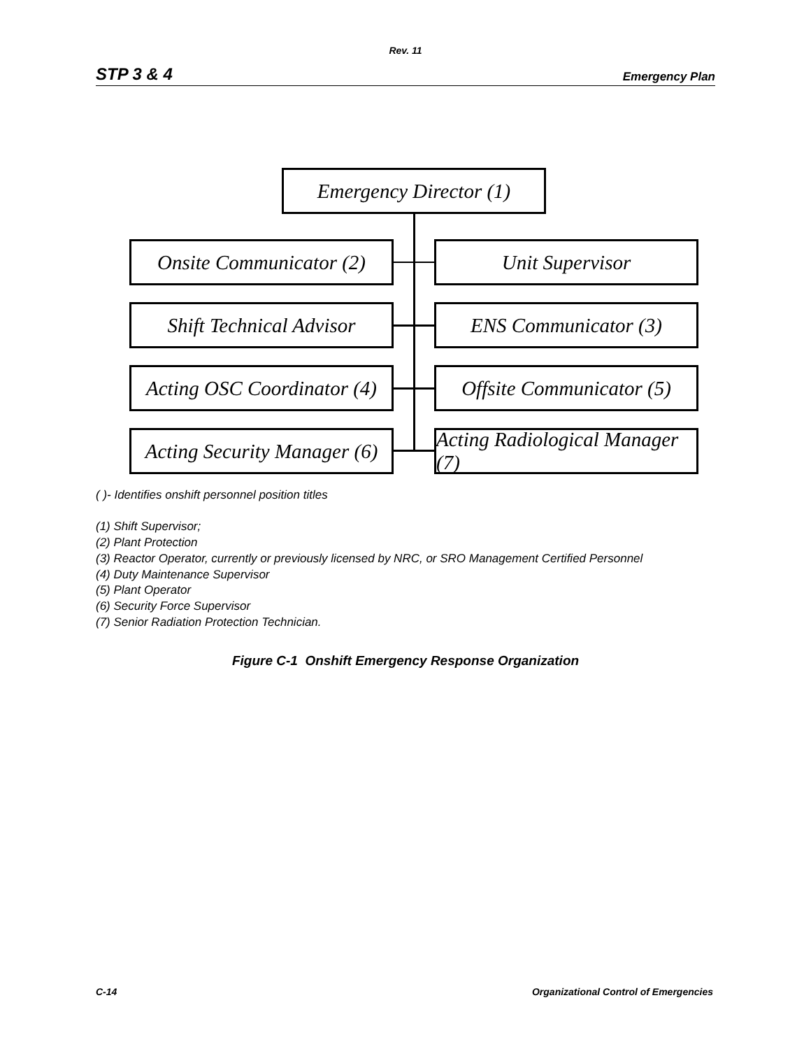Rev. 11
STP 3 & 4 Emergency Plan
Emergency Director (1)
Onsite Communicator (2)
Unit Supervisor
Shift Technical Advisor
ENS Communicator (3)
Acting OSC Coordinator (4)
Offsite Communicator (5)
Acting Security Manager (6)
Acting Radiological Manager (7)
( )- Identifies onshift personnel position titles
(1) Shift Supervisor;
(2) Plant Protection
(3) Reactor Operator, currently or previously licensed by NRC, or SRO Management Certified Personnel
(4) Duty Maintenance Supervisor
(5) Plant Operator
(6) Security Force Supervisor
(7) Senior Radiation Protection Technician.
Figure C-1 Onshift Emergency Response Organization
C-14 Organizational Control of Emergencies